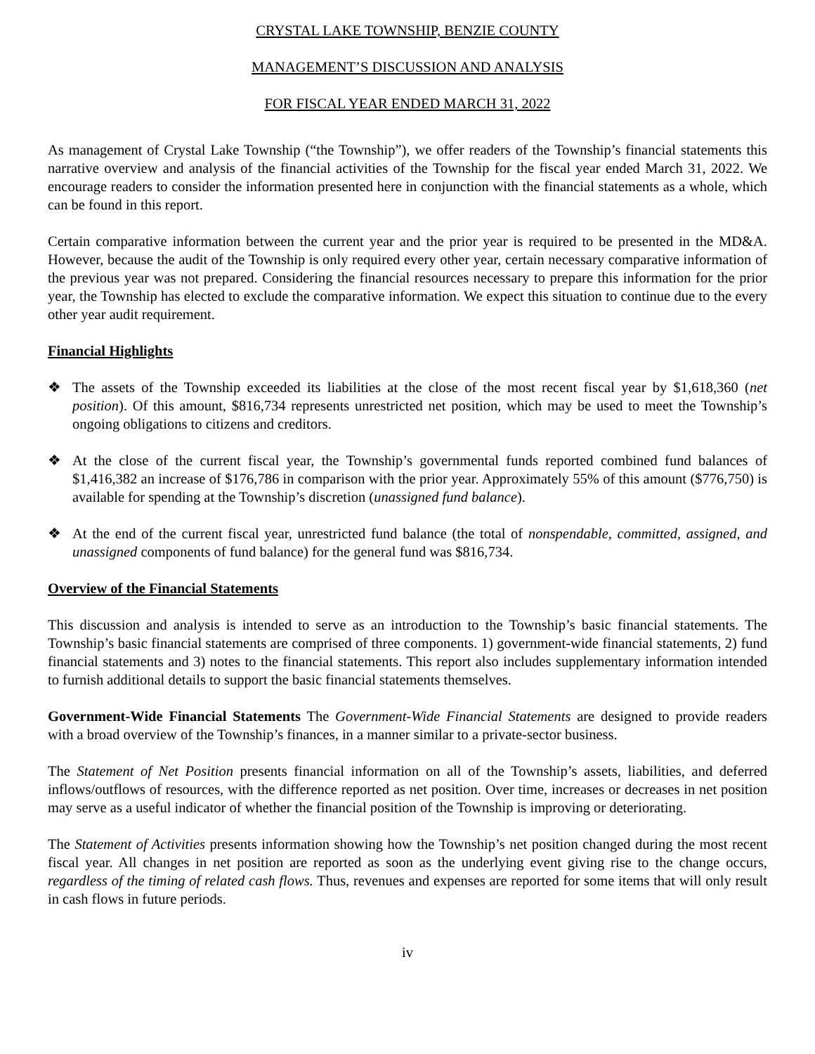CRYSTAL LAKE TOWNSHIP, BENZIE COUNTY
MANAGEMENT’S DISCUSSION AND ANALYSIS
FOR FISCAL YEAR ENDED MARCH 31, 2022
As management of Crystal Lake Township (“the Township”), we offer readers of the Township’s financial statements this narrative overview and analysis of the financial activities of the Township for the fiscal year ended March 31, 2022. We encourage readers to consider the information presented here in conjunction with the financial statements as a whole, which can be found in this report.
Certain comparative information between the current year and the prior year is required to be presented in the MD&A. However, because the audit of the Township is only required every other year, certain necessary comparative information of the previous year was not prepared. Considering the financial resources necessary to prepare this information for the prior year, the Township has elected to exclude the comparative information. We expect this situation to continue due to the every other year audit requirement.
Financial Highlights
❖ The assets of the Township exceeded its liabilities at the close of the most recent fiscal year by $1,618,360 (net position). Of this amount, $816,734 represents unrestricted net position, which may be used to meet the Township’s ongoing obligations to citizens and creditors.
❖ At the close of the current fiscal year, the Township’s governmental funds reported combined fund balances of $1,416,382 an increase of $176,786 in comparison with the prior year. Approximately 55% of this amount ($776,750) is available for spending at the Township’s discretion (unassigned fund balance).
❖ At the end of the current fiscal year, unrestricted fund balance (the total of nonspendable, committed, assigned, and unassigned components of fund balance) for the general fund was $816,734.
Overview of the Financial Statements
This discussion and analysis is intended to serve as an introduction to the Township’s basic financial statements. The Township’s basic financial statements are comprised of three components. 1) government-wide financial statements, 2) fund financial statements and 3) notes to the financial statements. This report also includes supplementary information intended to furnish additional details to support the basic financial statements themselves.
Government-Wide Financial Statements The Government-Wide Financial Statements are designed to provide readers with a broad overview of the Township’s finances, in a manner similar to a private-sector business.
The Statement of Net Position presents financial information on all of the Township’s assets, liabilities, and deferred inflows/outflows of resources, with the difference reported as net position. Over time, increases or decreases in net position may serve as a useful indicator of whether the financial position of the Township is improving or deteriorating.
The Statement of Activities presents information showing how the Township’s net position changed during the most recent fiscal year. All changes in net position are reported as soon as the underlying event giving rise to the change occurs, regardless of the timing of related cash flows. Thus, revenues and expenses are reported for some items that will only result in cash flows in future periods.
iv